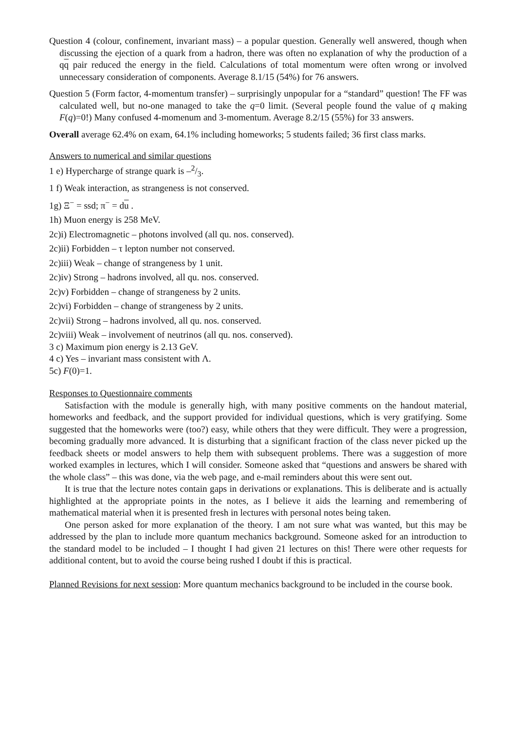Question 4 (colour, confinement, invariant mass) – a popular question. Generally well answered, though when discussing the ejection of a quark from a hadron, there was often no explanation of why the production of a qq pair reduced the energy in the field. Calculations of total momentum were often wrong or involved unnecessary consideration of components. Average 8.1/15 (54%) for 76 answers.
Question 5 (Form factor, 4-momentum transfer) – surprisingly unpopular for a “standard” question! The FF was calculated well, but no-one managed to take the q=0 limit. (Several people found the value of q making F(q)=0!) Many confused 4-momenum and 3-momentum. Average 8.2/15 (55%) for 33 answers.
Overall average 62.4% on exam, 64.1% including homeworks; 5 students failed; 36 first class marks.
Answers to numerical and similar questions
1 e) Hypercharge of strange quark is –2/3.
1 f) Weak interaction, as strangeness is not conserved.
1g) Ξ<sup>−</sup> = ssd; π<sup>−</sup> = du .
1h) Muon energy is 258 MeV.
2c)i) Electromagnetic – photons involved (all qu. nos. conserved).
2c)ii) Forbidden – τ lepton number not conserved.
2c)iii) Weak – change of strangeness by 1 unit.
2c)iv) Strong – hadrons involved, all qu. nos. conserved.
2c)v) Forbidden – change of strangeness by 2 units.
2c)vi) Forbidden – change of strangeness by 2 units.
2c)vii) Strong – hadrons involved, all qu. nos. conserved.
2c)viii) Weak – involvement of neutrinos (all qu. nos. conserved).
3 c) Maximum pion energy is 2.13 GeV.
4 c) Yes – invariant mass consistent with Λ.
5c) F(0)=1.
Responses to Questionnaire comments
Satisfaction with the module is generally high, with many positive comments on the handout material, homeworks and feedback, and the support provided for individual questions, which is very gratifying. Some suggested that the homeworks were (too?) easy, while others that they were difficult. They were a progression, becoming gradually more advanced. It is disturbing that a significant fraction of the class never picked up the feedback sheets or model answers to help them with subsequent problems. There was a suggestion of more worked examples in lectures, which I will consider. Someone asked that “questions and answers be shared with the whole class” – this was done, via the web page, and e-mail reminders about this were sent out.
It is true that the lecture notes contain gaps in derivations or explanations. This is deliberate and is actually highlighted at the appropriate points in the notes, as I believe it aids the learning and remembering of mathematical material when it is presented fresh in lectures with personal notes being taken.
One person asked for more explanation of the theory. I am not sure what was wanted, but this may be addressed by the plan to include more quantum mechanics background. Someone asked for an introduction to the standard model to be included – I thought I had given 21 lectures on this! There were other requests for additional content, but to avoid the course being rushed I doubt if this is practical.
Planned Revisions for next session: More quantum mechanics background to be included in the course book.